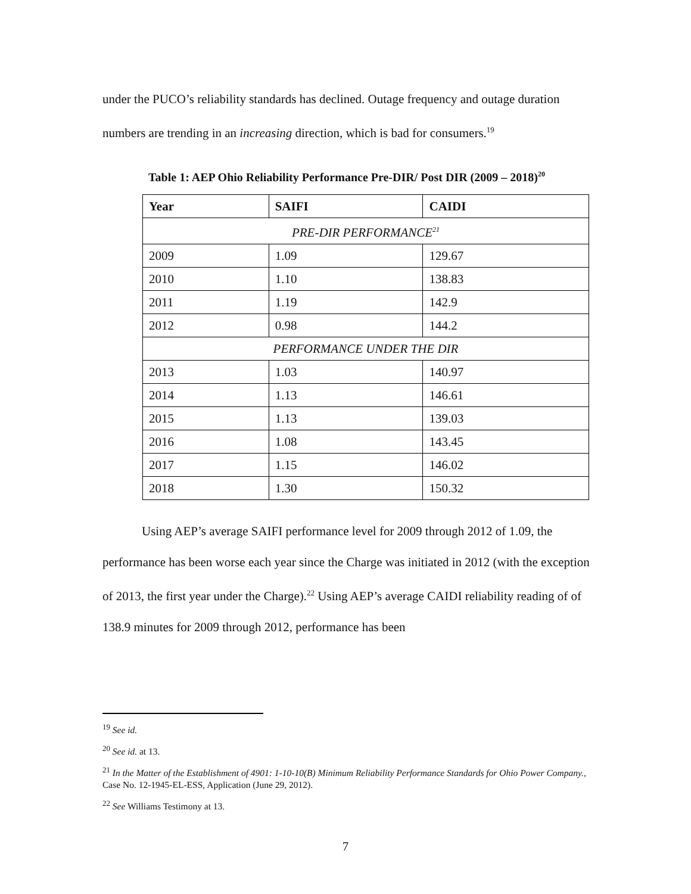under the PUCO’s reliability standards has declined. Outage frequency and outage duration numbers are trending in an increasing direction, which is bad for consumers.<sup>19</sup>
Table 1: AEP Ohio Reliability Performance Pre-DIR/ Post DIR (2009 – 2018)<sup>20</sup>
| Year | SAIFI | CAIDI |
| --- | --- | --- |
| PRE-DIR PERFORMANCE<sup>21</sup> | | |
| 2009 | 1.09 | 129.67 |
| 2010 | 1.10 | 138.83 |
| 2011 | 1.19 | 142.9 |
| 2012 | 0.98 | 144.2 |
| PERFORMANCE UNDER THE DIR | | |
| 2013 | 1.03 | 140.97 |
| 2014 | 1.13 | 146.61 |
| 2015 | 1.13 | 139.03 |
| 2016 | 1.08 | 143.45 |
| 2017 | 1.15 | 146.02 |
| 2018 | 1.30 | 150.32 |
Using AEP’s average SAIFI performance level for 2009 through 2012 of 1.09, the performance has been worse each year since the Charge was initiated in 2012 (with the exception of 2013, the first year under the Charge).<sup>22</sup> Using AEP’s average CAIDI reliability reading of of 138.9 minutes for 2009 through 2012, performance has been
<sup>19</sup> See id.
<sup>20</sup> See id. at 13.
<sup>21</sup> In the Matter of the Establishment of 4901: 1-10-10(B) Minimum Reliability Performance Standards for Ohio Power Company., Case No. 12-1945-EL-ESS, Application (June 29, 2012).
<sup>22</sup> See Williams Testimony at 13.
7